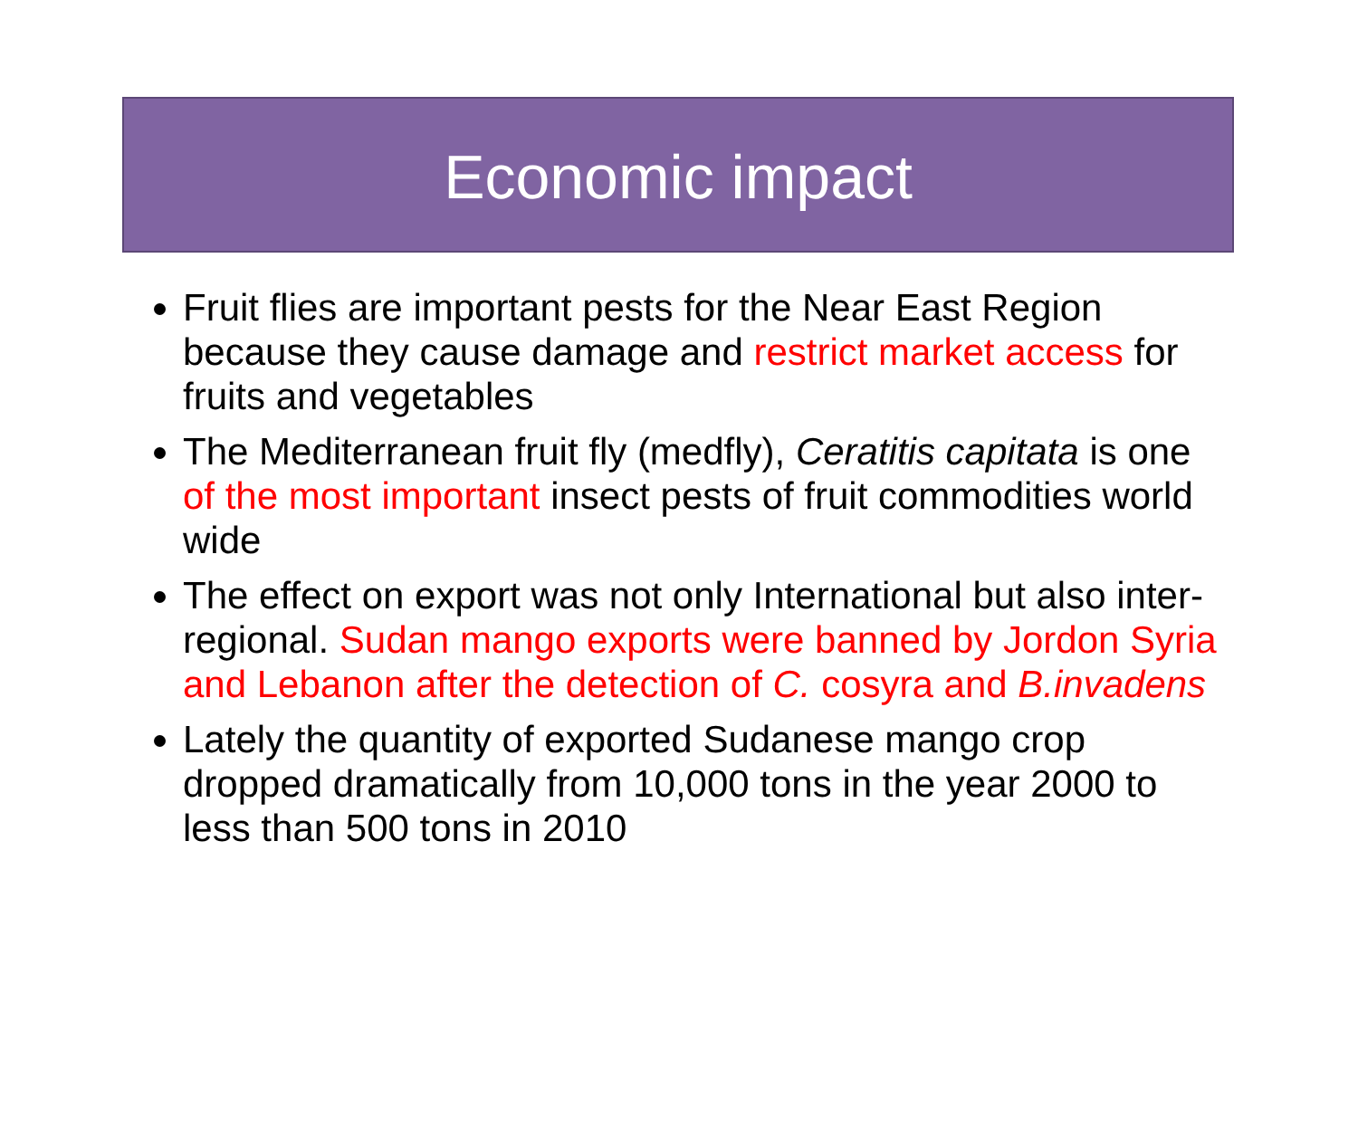Economic impact
Fruit flies are important pests for the Near East Region because they cause damage and restrict market access for fruits and vegetables
The Mediterranean fruit fly (medfly), Ceratitis capitata is one of the most important insect pests of fruit commodities world wide
The effect on export was not only International but also inter-regional. Sudan mango exports were banned by Jordon Syria and Lebanon after the detection of C. cosyra and B.invadens
Lately the quantity of exported Sudanese mango crop dropped dramatically from 10,000 tons in the year 2000 to less than 500 tons in 2010